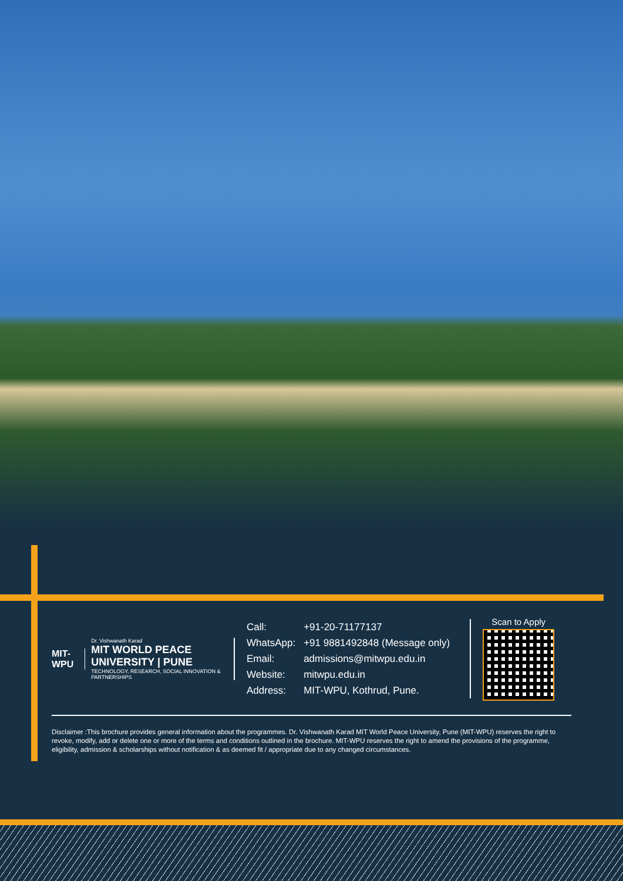MIT-WPU
Dr. Vishwanath Karad
MIT WORLD PEACE UNIVERSITY | PUNE
TECHNOLOGY, RESEARCH, SOCIAL INNOVATION & PARTNERSHIPS
| Call: | +91-20-71177137 |
| WhatsApp: | +91 9881492848 (Message only) |
| Email: | admissions@mitwpu.edu.in |
| Website: | mitwpu.edu.in |
| Address: | MIT-WPU, Kothrud, Pune. |
Scan to Apply
Disclaimer :This brochure provides general information about the programmes. Dr. Vishwanath Karad MIT World Peace University, Pune (MIT-WPU) reserves the right to revoke, modify, add or delete one or more of the terms and conditions outlined in the brochure. MIT-WPU reserves the right to amend the provisions of the programme, eligibility, admission & scholarships without notification & as deemed fit / appropriate due to any changed circumstances.